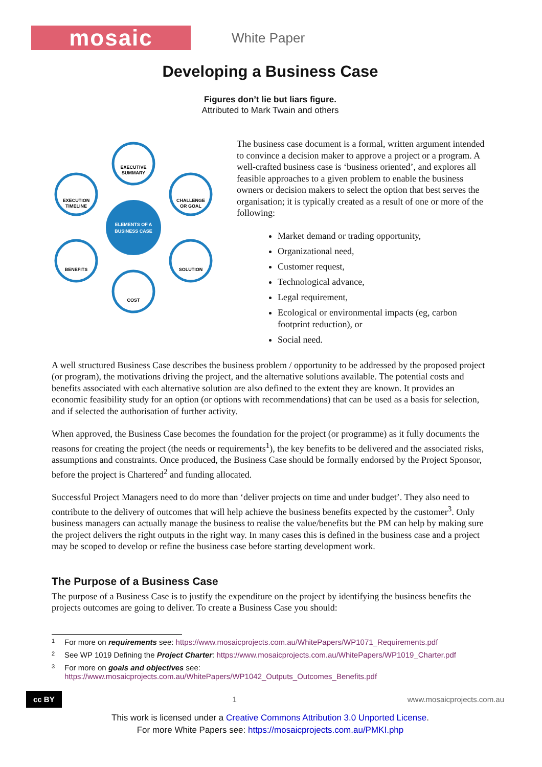mosaic
White Paper
Developing a Business Case
Figures don’t lie but liars figure.
Attributed to Mark Twain and others
ELEMENTS OF A
BUSINESS CASE
EXECUTIVE
SUMMARY
CHALLENGE
OR GOAL
SOLUTION
COST
BENEFITS
EXECUTION
TIMELINE
The business case document is a formal, written argument intended to convince a decision maker to approve a project or a program. A well-crafted business case is ‘business oriented’, and explores all feasible approaches to a given problem to enable the business owners or decision makers to select the option that best serves the organisation; it is typically created as a result of one or more of the following:
Market demand or trading opportunity,
Organizational need,
Customer request,
Technological advance,
Legal requirement,
Ecological or environmental impacts (eg, carbon footprint reduction), or
Social need.
A well structured Business Case describes the business problem / opportunity to be addressed by the proposed project (or program), the motivations driving the project, and the alternative solutions available. The potential costs and benefits associated with each alternative solution are also defined to the extent they are known. It provides an economic feasibility study for an option (or options with recommendations) that can be used as a basis for selection, and if selected the authorisation of further activity.
When approved, the Business Case becomes the foundation for the project (or programme) as it fully documents the reasons for creating the project (the needs or requirements<sup>1</sup>), the key benefits to be delivered and the associated risks, assumptions and constraints. Once produced, the Business Case should be formally endorsed by the Project Sponsor, before the project is Chartered<sup>2</sup> and funding allocated.
Successful Project Managers need to do more than ‘deliver projects on time and under budget’. They also need to contribute to the delivery of outcomes that will help achieve the business benefits expected by the customer<sup>3</sup>. Only business managers can actually manage the business to realise the value/benefits but the PM can help by making sure the project delivers the right outputs in the right way. In many cases this is defined in the business case and a project may be scoped to develop or refine the business case before starting development work.
The Purpose of a Business Case
The purpose of a Business Case is to justify the expenditure on the project by identifying the business benefits the projects outcomes are going to deliver. To create a Business Case you should:
1 For more on requirements see: https://www.mosaicprojects.com.au/WhitePapers/WP1071_Requirements.pdf
2 See WP 1019 Defining the Project Charter: https://www.mosaicprojects.com.au/WhitePapers/WP1019_Charter.pdf
3 For more on goals and objectives see:
https://www.mosaicprojects.com.au/WhitePapers/WP1042_Outputs_Outcomes_Benefits.pdf
cc BY 1 www.mosaicprojects.com.au
This work is licensed under a Creative Commons Attribution 3.0 Unported License.
For more White Papers see: https://mosaicprojects.com.au/PMKI.php